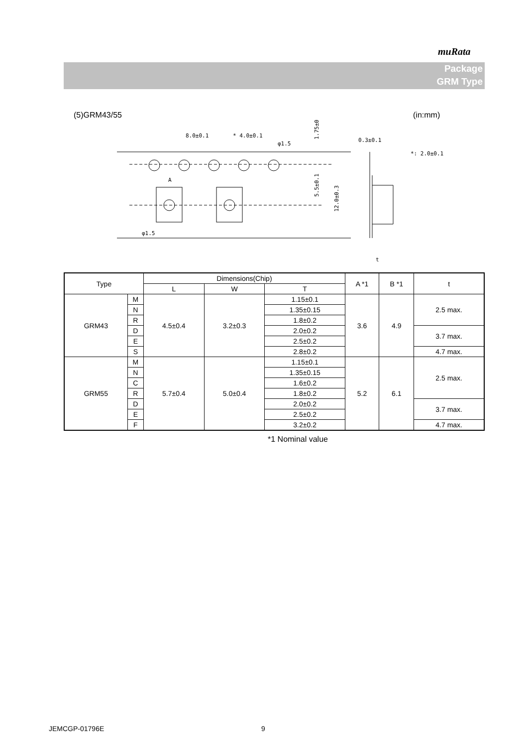muRata
Package
GRM Type
(5)GRM43/55 (in:mm)
8.0±0.1
* 4.0±0.1
φ1.5
A
φ1.5
1.75±0.1
5.5±0.1
12.0±0.3
0.3±0.1
*: 2.0±0.1
t
| Type | | Dimensions(Chip) | | | A *1 | B *1 | t |
| | | L | W | T | | | |
| GRM43 | M | 4.5±0.4 | 3.2±0.3 | 1.15±0.1 | 3.6 | 4.9 | 2.5 max. |
| | N | | | 1.35±0.15 | | | |
| | R | | | 1.8±0.2 | | | |
| | D | | | 2.0±0.2 | | | 3.7 max. |
| | E | | | 2.5±0.2 | | | |
| | S | | | 2.8±0.2 | | | 4.7 max. |
| GRM55 | M | 5.7±0.4 | 5.0±0.4 | 1.15±0.1 | 5.2 | 6.1 | 2.5 max. |
| | N | | | 1.35±0.15 | | | |
| | C | | | 1.6±0.2 | | | |
| | R | | | 1.8±0.2 | | | |
| | D | | | 2.0±0.2 | | | 3.7 max. |
| | E | | | 2.5±0.2 | | | |
| | F | | | 3.2±0.2 | | | 4.7 max. |
*1 Nominal value
JEMCGP-01796E 9